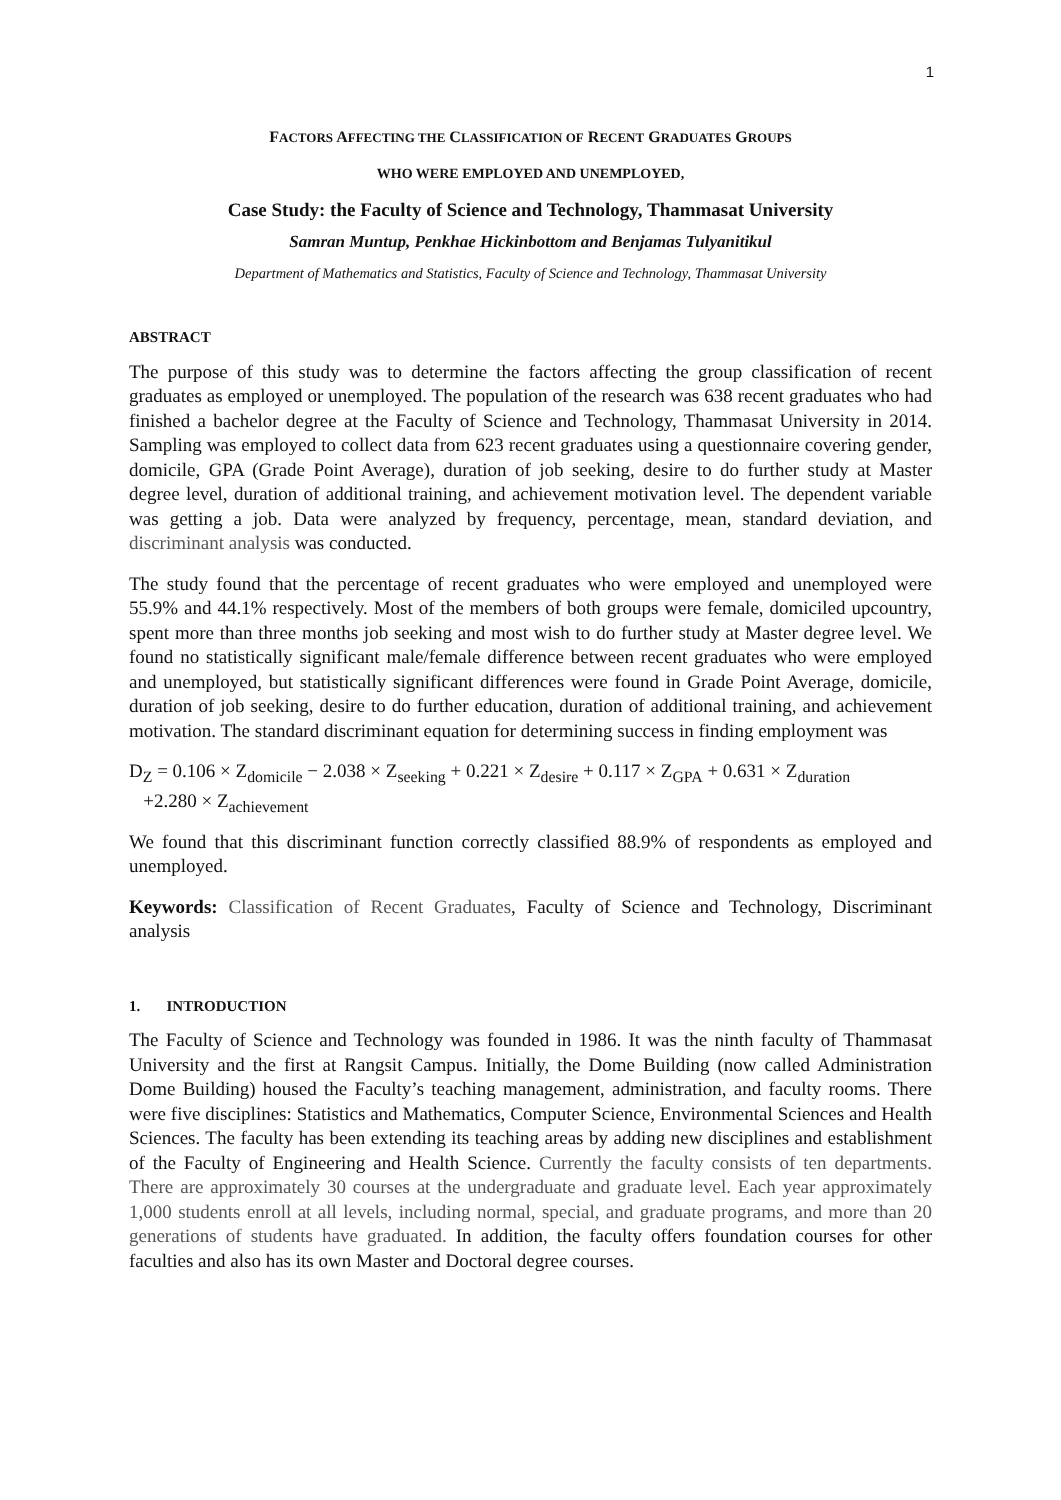1
FACTORS AFFECTING THE CLASSIFICATION OF RECENT GRADUATES GROUPS
WHO WERE EMPLOYED AND UNEMPLOYED,
Case Study: the Faculty of Science and Technology, Thammasat University
Samran Muntup, Penkhae Hickinbottom and Benjamas Tulyanitikul
Department of Mathematics and Statistics, Faculty of Science and Technology, Thammasat University
ABSTRACT
The purpose of this study was to determine the factors affecting the group classification of recent graduates as employed or unemployed. The population of the research was 638 recent graduates who had finished a bachelor degree at the Faculty of Science and Technology, Thammasat University in 2014. Sampling was employed to collect data from 623 recent graduates using a questionnaire covering gender, domicile, GPA (Grade Point Average), duration of job seeking, desire to do further study at Master degree level, duration of additional training, and achievement motivation level. The dependent variable was getting a job. Data were analyzed by frequency, percentage, mean, standard deviation, and discriminant analysis was conducted.
The study found that the percentage of recent graduates who were employed and unemployed were 55.9% and 44.1% respectively. Most of the members of both groups were female, domiciled upcountry, spent more than three months job seeking and most wish to do further study at Master degree level. We found no statistically significant male/female difference between recent graduates who were employed and unemployed, but statistically significant differences were found in Grade Point Average, domicile, duration of job seeking, desire to do further education, duration of additional training, and achievement motivation. The standard discriminant equation for determining success in finding employment was
D<sub>Z</sub> = 0.106 × Z<sub>domicile</sub> − 2.038 × Z<sub>seeking</sub> + 0.221 × Z<sub>desire</sub> + 0.117 × Z<sub>GPA</sub> + 0.631 × Z<sub>duration</sub>
+2.280 × Z<sub>achievement</sub>
We found that this discriminant function correctly classified 88.9% of respondents as employed and unemployed.
Keywords: Classification of Recent Graduates, Faculty of Science and Technology, Discriminant analysis
1. INTRODUCTION
The Faculty of Science and Technology was founded in 1986. It was the ninth faculty of Thammasat University and the first at Rangsit Campus. Initially, the Dome Building (now called Administration Dome Building) housed the Faculty’s teaching management, administration, and faculty rooms. There were five disciplines: Statistics and Mathematics, Computer Science, Environmental Sciences and Health Sciences. The faculty has been extending its teaching areas by adding new disciplines and establishment of the Faculty of Engineering and Health Science. Currently the faculty consists of ten departments. There are approximately 30 courses at the undergraduate and graduate level. Each year approximately 1,000 students enroll at all levels, including normal, special, and graduate programs, and more than 20 generations of students have graduated. In addition, the faculty offers foundation courses for other faculties and also has its own Master and Doctoral degree courses.